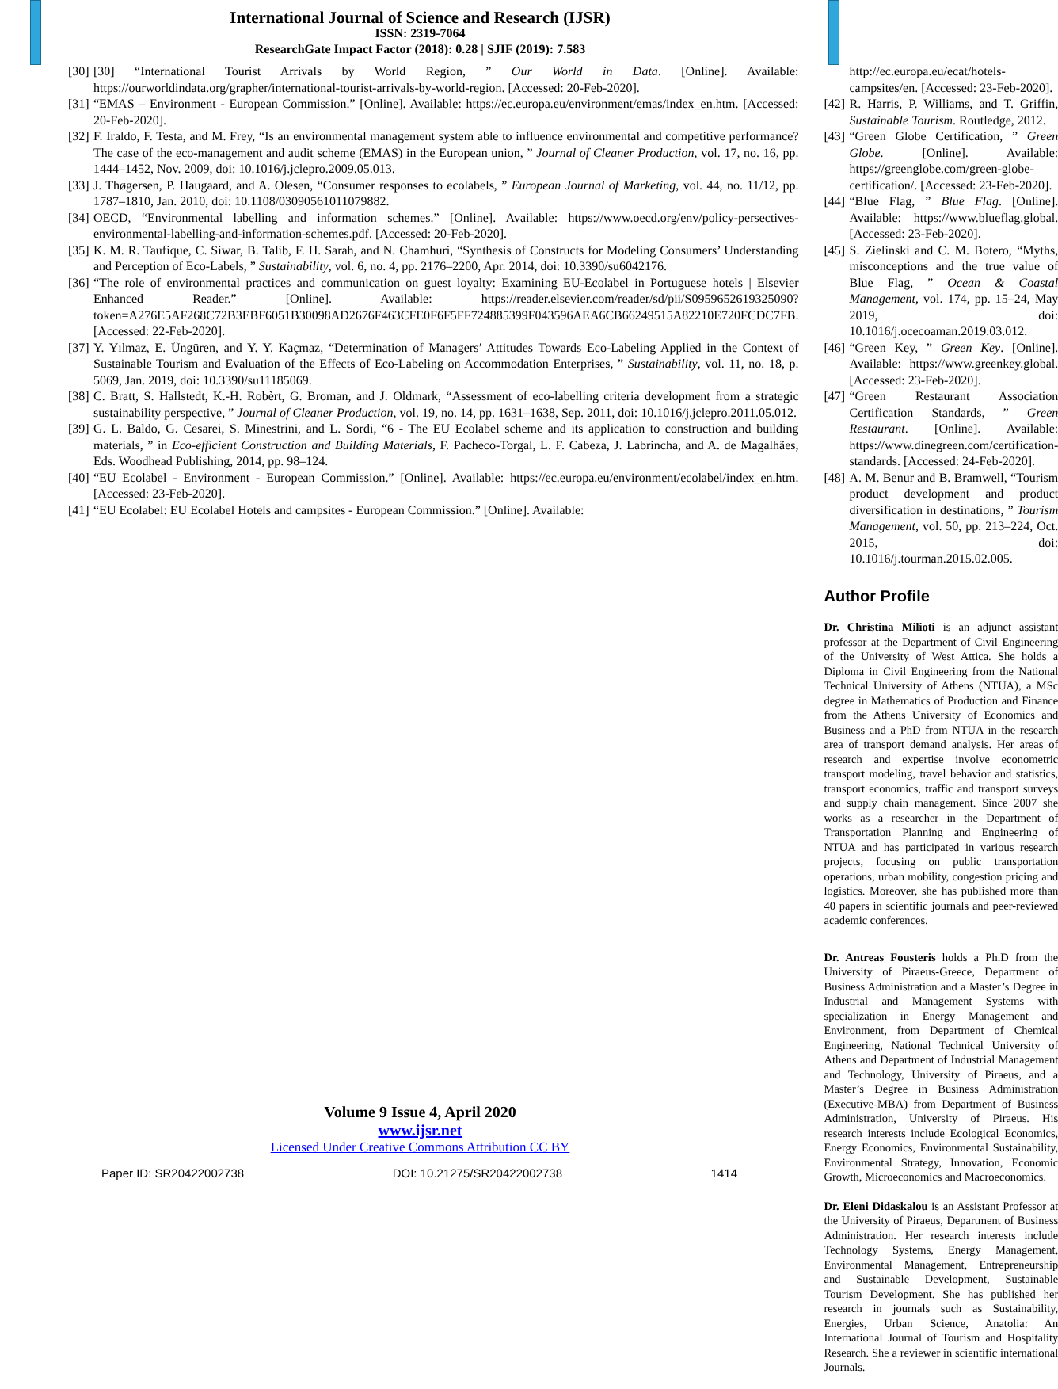International Journal of Science and Research (IJSR)
ISSN: 2319-7064
ResearchGate Impact Factor (2018): 0.28 | SJIF (2019): 7.583
[30] [30] “International Tourist Arrivals by World Region, ” Our World in Data. [Online]. Available: https://ourworldindata.org/grapher/international-tourist-arrivals-by-world-region. [Accessed: 20-Feb-2020].
[31] “EMAS – Environment - European Commission.” [Online]. Available: https://ec.europa.eu/environment/emas/index_en.htm. [Accessed: 20-Feb-2020].
[32] F. Iraldo, F. Testa, and M. Frey, “Is an environmental management system able to influence environmental and competitive performance? The case of the eco-management and audit scheme (EMAS) in the European union, ” Journal of Cleaner Production, vol. 17, no. 16, pp. 1444–1452, Nov. 2009, doi: 10.1016/j.jclepro.2009.05.013.
[33] J. Thøgersen, P. Haugaard, and A. Olesen, “Consumer responses to ecolabels, ” European Journal of Marketing, vol. 44, no. 11/12, pp. 1787–1810, Jan. 2010, doi: 10.1108/03090561011079882.
[34] OECD, “Environmental labelling and information schemes.” [Online]. Available: https://www.oecd.org/env/policy-persectives-environmental-labelling-and-information-schemes.pdf. [Accessed: 20-Feb-2020].
[35] K. M. R. Taufique, C. Siwar, B. Talib, F. H. Sarah, and N. Chamhuri, “Synthesis of Constructs for Modeling Consumers’ Understanding and Perception of Eco-Labels, ” Sustainability, vol. 6, no. 4, pp. 2176–2200, Apr. 2014, doi: 10.3390/su6042176.
[36] “The role of environmental practices and communication on guest loyalty: Examining EU-Ecolabel in Portuguese hotels | Elsevier Enhanced Reader.” [Online]. Available: https://reader.elsevier.com/reader/sd/pii/S0959652619325090?token=A276E5AF268C72B3EBF6051B30098AD2676F463CFE0F6F5FF724885399F043596AEA6CB66249515A82210E720FCDC7FB. [Accessed: 22-Feb-2020].
[37] Y. Yılmaz, E. Üngüren, and Y. Y. Kaçmaz, “Determination of Managers’ Attitudes Towards Eco-Labeling Applied in the Context of Sustainable Tourism and Evaluation of the Effects of Eco-Labeling on Accommodation Enterprises, ” Sustainability, vol. 11, no. 18, p. 5069, Jan. 2019, doi: 10.3390/su11185069.
[38] C. Bratt, S. Hallstedt, K.-H. Robèrt, G. Broman, and J. Oldmark, “Assessment of eco-labelling criteria development from a strategic sustainability perspective, ” Journal of Cleaner Production, vol. 19, no. 14, pp. 1631–1638, Sep. 2011, doi: 10.1016/j.jclepro.2011.05.012.
[39] G. L. Baldo, G. Cesarei, S. Minestrini, and L. Sordi, “6 - The EU Ecolabel scheme and its application to construction and building materials, ” in Eco-efficient Construction and Building Materials, F. Pacheco-Torgal, L. F. Cabeza, J. Labrincha, and A. de Magalhães, Eds. Woodhead Publishing, 2014, pp. 98–124.
[40] “EU Ecolabel - Environment - European Commission.” [Online]. Available: https://ec.europa.eu/environment/ecolabel/index_en.htm. [Accessed: 23-Feb-2020].
[41] “EU Ecolabel: EU Ecolabel Hotels and campsites - European Commission.” [Online]. Available:
http://ec.europa.eu/ecat/hotels-campsites/en. [Accessed: 23-Feb-2020].
[42] R. Harris, P. Williams, and T. Griffin, Sustainable Tourism. Routledge, 2012.
[43] “Green Globe Certification, ” Green Globe. [Online]. Available: https://greenglobe.com/green-globe-certification/. [Accessed: 23-Feb-2020].
[44] “Blue Flag, ” Blue Flag. [Online]. Available: https://www.blueflag.global. [Accessed: 23-Feb-2020].
[45] S. Zielinski and C. M. Botero, “Myths, misconceptions and the true value of Blue Flag, ” Ocean & Coastal Management, vol. 174, pp. 15–24, May 2019, doi: 10.1016/j.ocecoaman.2019.03.012.
[46] “Green Key, ” Green Key. [Online]. Available: https://www.greenkey.global. [Accessed: 23-Feb-2020].
[47] “Green Restaurant Association Certification Standards, ” Green Restaurant. [Online]. Available: https://www.dinegreen.com/certification-standards. [Accessed: 24-Feb-2020].
[48] A. M. Benur and B. Bramwell, “Tourism product development and product diversification in destinations, ” Tourism Management, vol. 50, pp. 213–224, Oct. 2015, doi: 10.1016/j.tourman.2015.02.005.
Author Profile
Dr. Christina Milioti is an adjunct assistant professor at the Department of Civil Engineering of the University of West Attica. She holds a Diploma in Civil Engineering from the National Technical University of Athens (NTUA), a MSc degree in Mathematics of Production and Finance from the Athens University of Economics and Business and a PhD from NTUA in the research area of transport demand analysis. Her areas of research and expertise involve econometric transport modeling, travel behavior and statistics, transport economics, traffic and transport surveys and supply chain management. Since 2007 she works as a researcher in the Department of Transportation Planning and Engineering of NTUA and has participated in various research projects, focusing on public transportation operations, urban mobility, congestion pricing and logistics. Moreover, she has published more than 40 papers in scientific journals and peer-reviewed academic conferences.
Dr. Antreas Fousteris holds a Ph.D from the University of Piraeus-Greece, Department of Business Administration and a Master’s Degree in Industrial and Management Systems with specialization in Energy Management and Environment, from Department of Chemical Engineering, National Technical University of Athens and Department of Industrial Management and Technology, University of Piraeus, and a Master’s Degree in Business Administration (Executive-MBA) from Department of Business Administration, University of Piraeus. His research interests include Ecological Economics, Energy Economics, Environmental Sustainability, Environmental Strategy, Innovation, Economic Growth, Microeconomics and Macroeconomics.
Dr. Eleni Didaskalou is an Assistant Professor at the University of Piraeus, Department of Business Administration. Her research interests include Technology Systems, Energy Management, Environmental Management, Entrepreneurship and Sustainable Development, Sustainable Tourism Development. She has published her research in journals such as Sustainability, Energies, Urban Science, Anatolia: An International Journal of Tourism and Hospitality Research. She a reviewer in scientific international Journals.
Volume 9 Issue 4, April 2020
www.ijsr.net
Licensed Under Creative Commons Attribution CC BY
Paper ID: SR20422002738 DOI: 10.21275/SR20422002738 1414